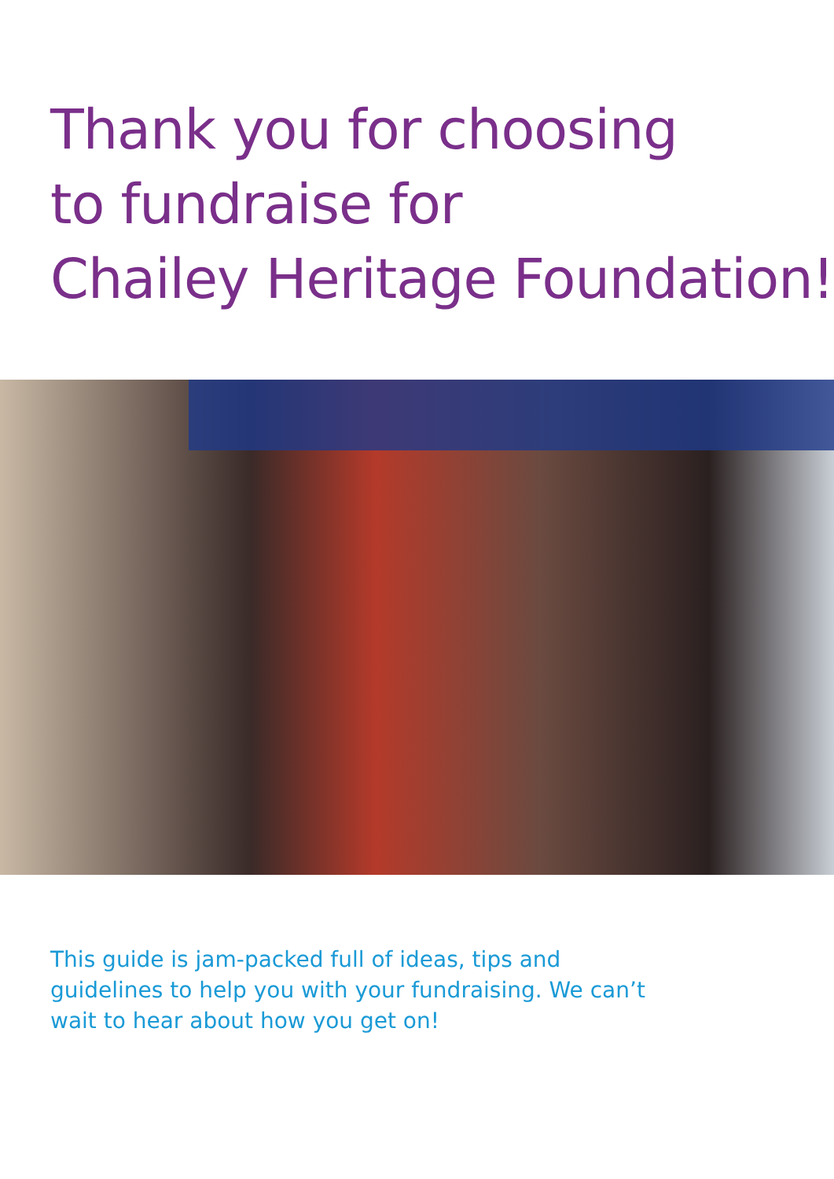Thank you for choosing
to fundraise for
Chailey Heritage Foundation!
This guide is jam-packed full of ideas, tips and guidelines to help you with your fundraising. We can’t wait to hear about how you get on!